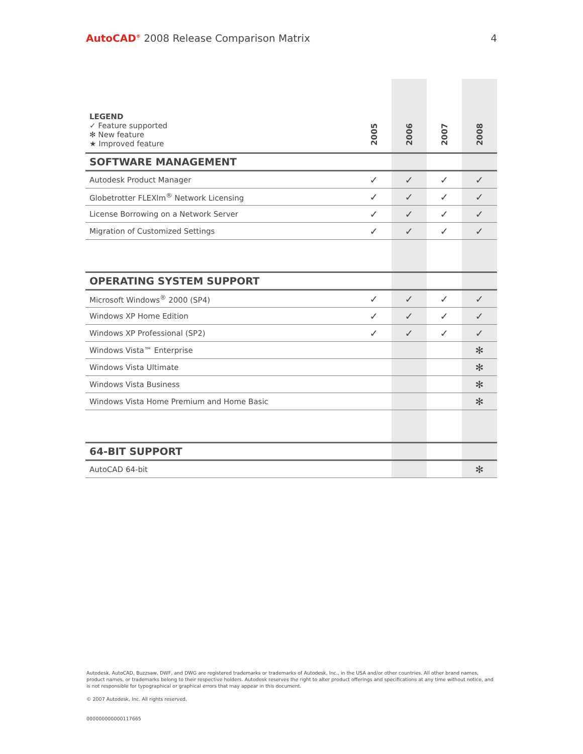AutoCAD<sup>®</sup> 2008 Release Comparison Matrix 4
| LEGEND ✓ Feature supported ✻ New feature ★ Improved feature | 2005 | 2006 | 2007 | 2008 |
| SOFTWARE MANAGEMENT | | | | |
| Autodesk Product Manager | ✓ | ✓ | ✓ | ✓ |
| Globetrotter FLEXlm<sup>®</sup> Network Licensing | ✓ | ✓ | ✓ | ✓ |
| License Borrowing on a Network Server | ✓ | ✓ | ✓ | ✓ |
| Migration of Customized Settings | ✓ | ✓ | ✓ | ✓ |
| OPERATING SYSTEM SUPPORT | | | | |
| Microsoft Windows<sup>®</sup> 2000 (SP4) | ✓ | ✓ | ✓ | ✓ |
| Windows XP Home Edition | ✓ | ✓ | ✓ | ✓ |
| Windows XP Professional (SP2) | ✓ | ✓ | ✓ | ✓ |
| Windows Vista™ Enterprise | | | | ✻ |
| Windows Vista Ultimate | | | | ✻ |
| Windows Vista Business | | | | ✻ |
| Windows Vista Home Premium and Home Basic | | | | ✻ |
| 64-BIT SUPPORT | | | | |
| AutoCAD 64-bit | | | | ✻ |
Autodesk, AutoCAD, Buzzsaw, DWF, and DWG are registered trademarks or trademarks of Autodesk, Inc., in the USA and/or other countries. All other brand names, product names, or trademarks belong to their respective holders. Autodesk reserves the right to alter product offerings and specifications at any time without notice, and is not responsible for typographical or graphical errors that may appear in this document.
© 2007 Autodesk, Inc. All rights reserved.
000000000000117665